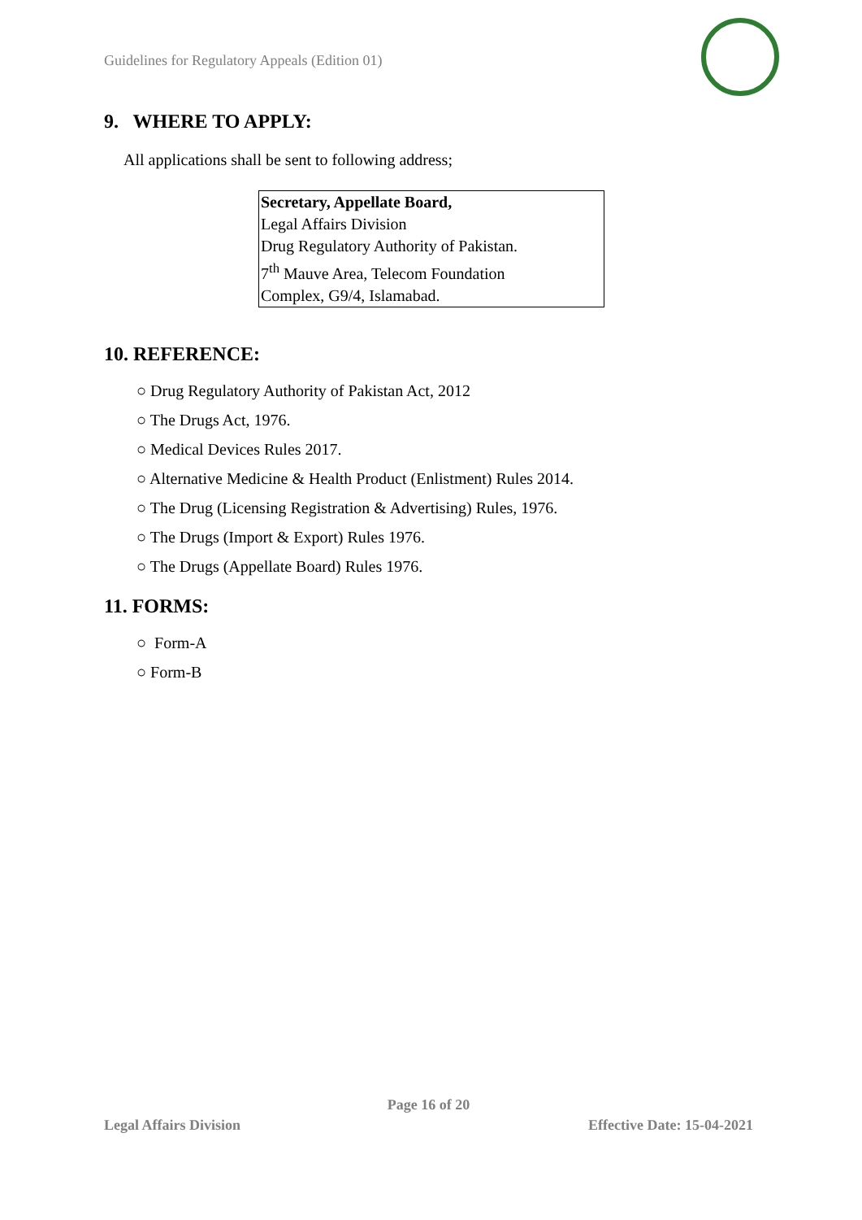Guidelines for Regulatory Appeals (Edition 01)
9. WHERE TO APPLY:
All applications shall be sent to following address;
Secretary, Appellate Board,
Legal Affairs Division
Drug Regulatory Authority of Pakistan.
7<sup>th</sup> Mauve Area, Telecom Foundation
Complex, G9/4, Islamabad.
10. REFERENCE:
○ Drug Regulatory Authority of Pakistan Act, 2012
○ The Drugs Act, 1976.
○ Medical Devices Rules 2017.
○ Alternative Medicine & Health Product (Enlistment) Rules 2014.
○ The Drug (Licensing Registration & Advertising) Rules, 1976.
○ The Drugs (Import & Export) Rules 1976.
○ The Drugs (Appellate Board) Rules 1976.
11. FORMS:
○ Form-A
○ Form-B
Page 16 of 20
Legal Affairs Division Effective Date: 15-04-2021